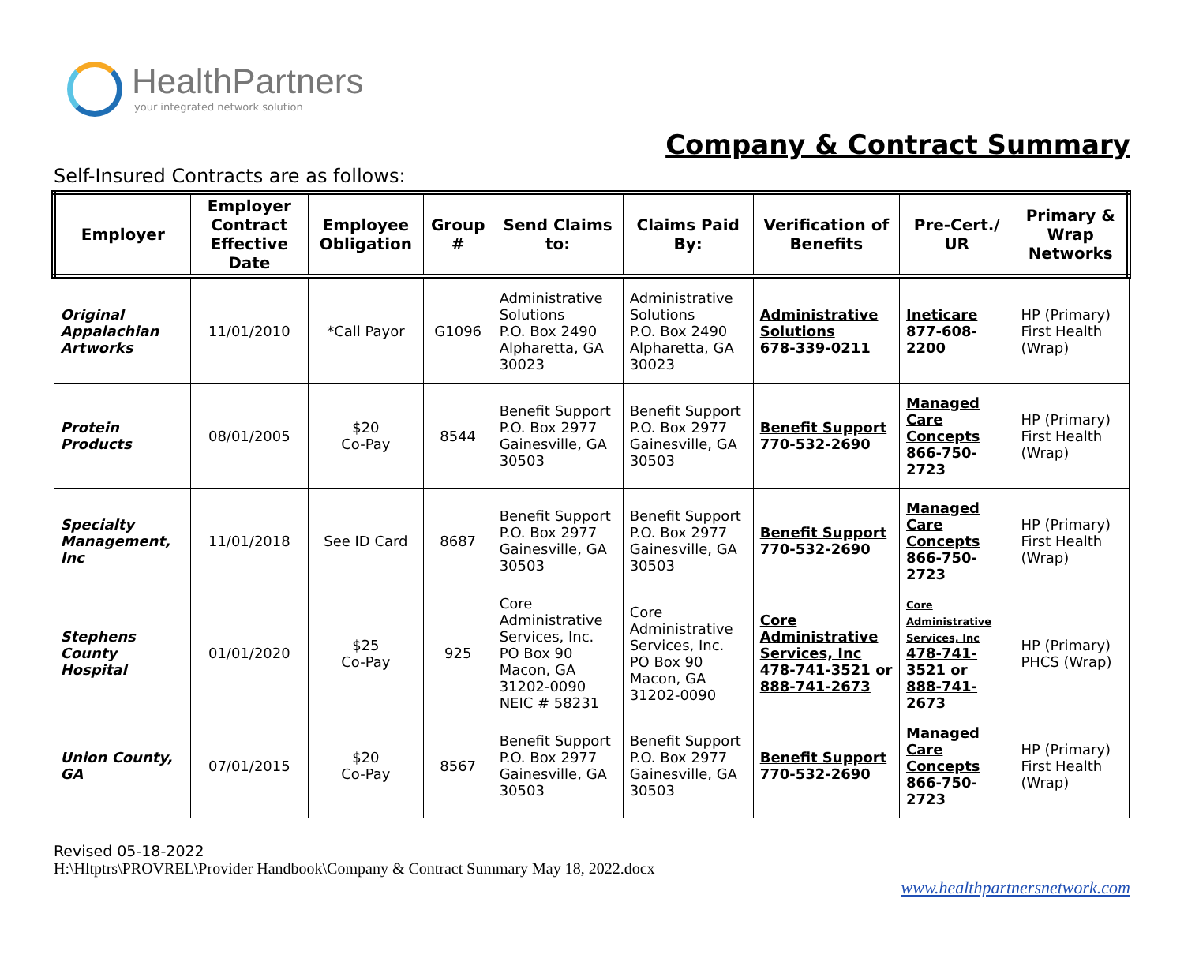HealthPartners
your integrated network solution
Company & Contract Summary
Self-Insured Contracts are as follows:
| Employer | Employer Contract Effective Date | Employee Obligation | Group # | Send Claims to: | Claims Paid By: | Verification of Benefits | Pre-Cert./ UR | Primary & Wrap Networks |
| --- | --- | --- | --- | --- | --- | --- | --- | --- |
| Original Appalachian Artworks | 11/01/2010 | *Call Payor | G1096 | Administrative Solutions P.O. Box 2490 Alpharetta, GA 30023 | Administrative Solutions P.O. Box 2490 Alpharetta, GA 30023 | Administrative Solutions 678-339-0211 | Ineticare 877-608-2200 | HP (Primary) First Health (Wrap) |
| Protein Products | 08/01/2005 | $20 Co-Pay | 8544 | Benefit Support P.O. Box 2977 Gainesville, GA 30503 | Benefit Support P.O. Box 2977 Gainesville, GA 30503 | Benefit Support 770-532-2690 | Managed Care Concepts 866-750-2723 | HP (Primary) First Health (Wrap) |
| Specialty Management, Inc | 11/01/2018 | See ID Card | 8687 | Benefit Support P.O. Box 2977 Gainesville, GA 30503 | Benefit Support P.O. Box 2977 Gainesville, GA 30503 | Benefit Support 770-532-2690 | Managed Care Concepts 866-750-2723 | HP (Primary) First Health (Wrap) |
| Stephens County Hospital | 01/01/2020 | $25 Co-Pay | 925 | Core Administrative Services, Inc. PO Box 90 Macon, GA 31202-0090 NEIC # 58231 | Core Administrative Services, Inc. PO Box 90 Macon, GA 31202-0090 | Core Administrative Services, Inc 478-741-3521 or 888-741-2673 | Core Administrative Services, Inc 478-741-3521 or 888-741-2673 | HP (Primary) PHCS (Wrap) |
| Union County, GA | 07/01/2015 | $20 Co-Pay | 8567 | Benefit Support P.O. Box 2977 Gainesville, GA 30503 | Benefit Support P.O. Box 2977 Gainesville, GA 30503 | Benefit Support 770-532-2690 | Managed Care Concepts 866-750-2723 | HP (Primary) First Health (Wrap) |
Revised 05-18-2022
H:\Hltptrs\PROVREL\Provider Handbook\Company & Contract Summary May 18, 2022.docx
www.healthpartnersnetwork.com